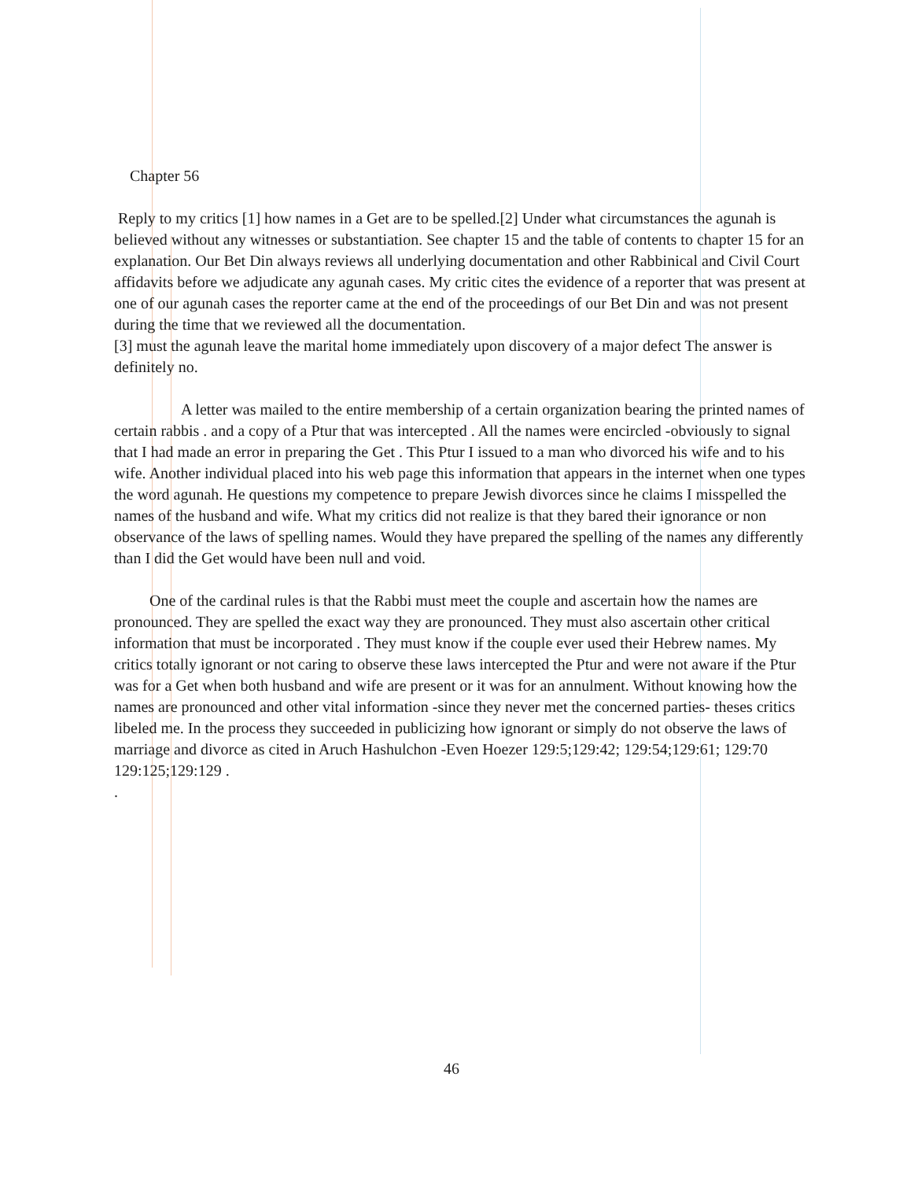Chapter 56
Reply to my critics [1] how names in a Get are to be spelled.[2] Under what circumstances the agunah is believed without any witnesses or substantiation. See chapter 15 and the table of contents to chapter 15 for an explanation. Our Bet Din always reviews all underlying documentation and other Rabbinical and Civil Court affidavits before we adjudicate any agunah cases. My critic cites the evidence of a reporter that was present at one of our agunah cases the reporter came at the end of the proceedings of our Bet Din and was not present during the time that we reviewed all the documentation.
[3] must the agunah leave the marital home immediately upon discovery of a major defect The answer is definitely no.
A letter was mailed to the entire membership of a certain organization bearing the printed names of certain rabbis . and a copy of a Ptur that was intercepted . All the names were encircled -obviously to signal that I had made an error in preparing the Get . This Ptur I issued to a man who divorced his wife and to his wife. Another individual placed into his web page this information that appears in the internet when one types the word agunah. He questions my competence to prepare Jewish divorces since he claims I misspelled the names of the husband and wife. What my critics did not realize is that they bared their ignorance or non observance of the laws of spelling names. Would they have prepared the spelling of the names any differently than I did the Get would have been null and void.
One of the cardinal rules is that the Rabbi must meet the couple and ascertain how the names are pronounced. They are spelled the exact way they are pronounced. They must also ascertain other critical information that must be incorporated . They must know if the couple ever used their Hebrew names. My critics totally ignorant or not caring to observe these laws intercepted the Ptur and were not aware if the Ptur was for a Get when both husband and wife are present or it was for an annulment. Without knowing how the names are pronounced and other vital information -since they never met the concerned parties- theses critics libeled me. In the process they succeeded in publicizing how ignorant or simply do not observe the laws of marriage and divorce as cited in Aruch Hashulchon -Even Hoezer 129:5;129:42; 129:54;129:61; 129:70 129:125;129:129 .
.
46